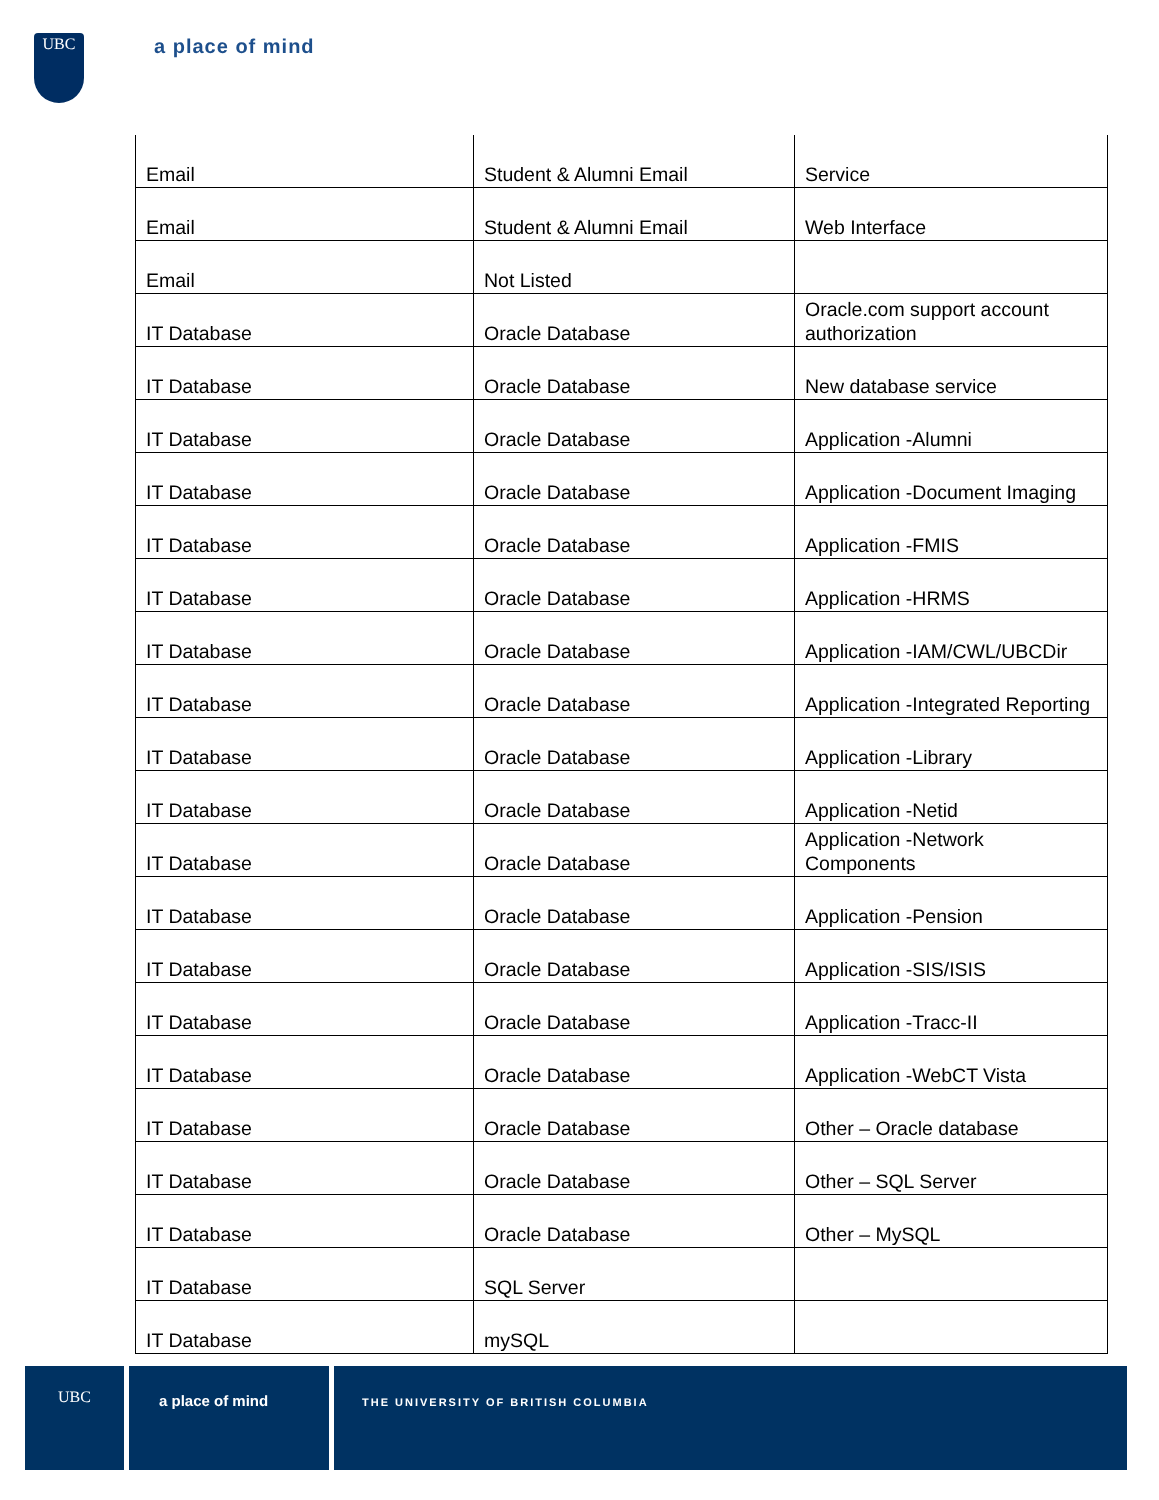UBC
a place of mind
| Email | Student & Alumni Email | Service |
| Email | Student & Alumni Email | Web Interface |
| Email | Not Listed | |
| IT Database | Oracle Database | Oracle.com support account authorization |
| IT Database | Oracle Database | New database service |
| IT Database | Oracle Database | Application -Alumni |
| IT Database | Oracle Database | Application -Document Imaging |
| IT Database | Oracle Database | Application -FMIS |
| IT Database | Oracle Database | Application -HRMS |
| IT Database | Oracle Database | Application -IAM/CWL/UBCDir |
| IT Database | Oracle Database | Application -Integrated Reporting |
| IT Database | Oracle Database | Application -Library |
| IT Database | Oracle Database | Application -Netid |
| IT Database | Oracle Database | Application -Network Components |
| IT Database | Oracle Database | Application -Pension |
| IT Database | Oracle Database | Application -SIS/ISIS |
| IT Database | Oracle Database | Application -Tracc-II |
| IT Database | Oracle Database | Application -WebCT Vista |
| IT Database | Oracle Database | Other – Oracle database |
| IT Database | Oracle Database | Other – SQL Server |
| IT Database | Oracle Database | Other – MySQL |
| IT Database | SQL Server | |
| IT Database | mySQL | |
UBC
a place of mind
THE UNIVERSITY OF BRITISH COLUMBIA